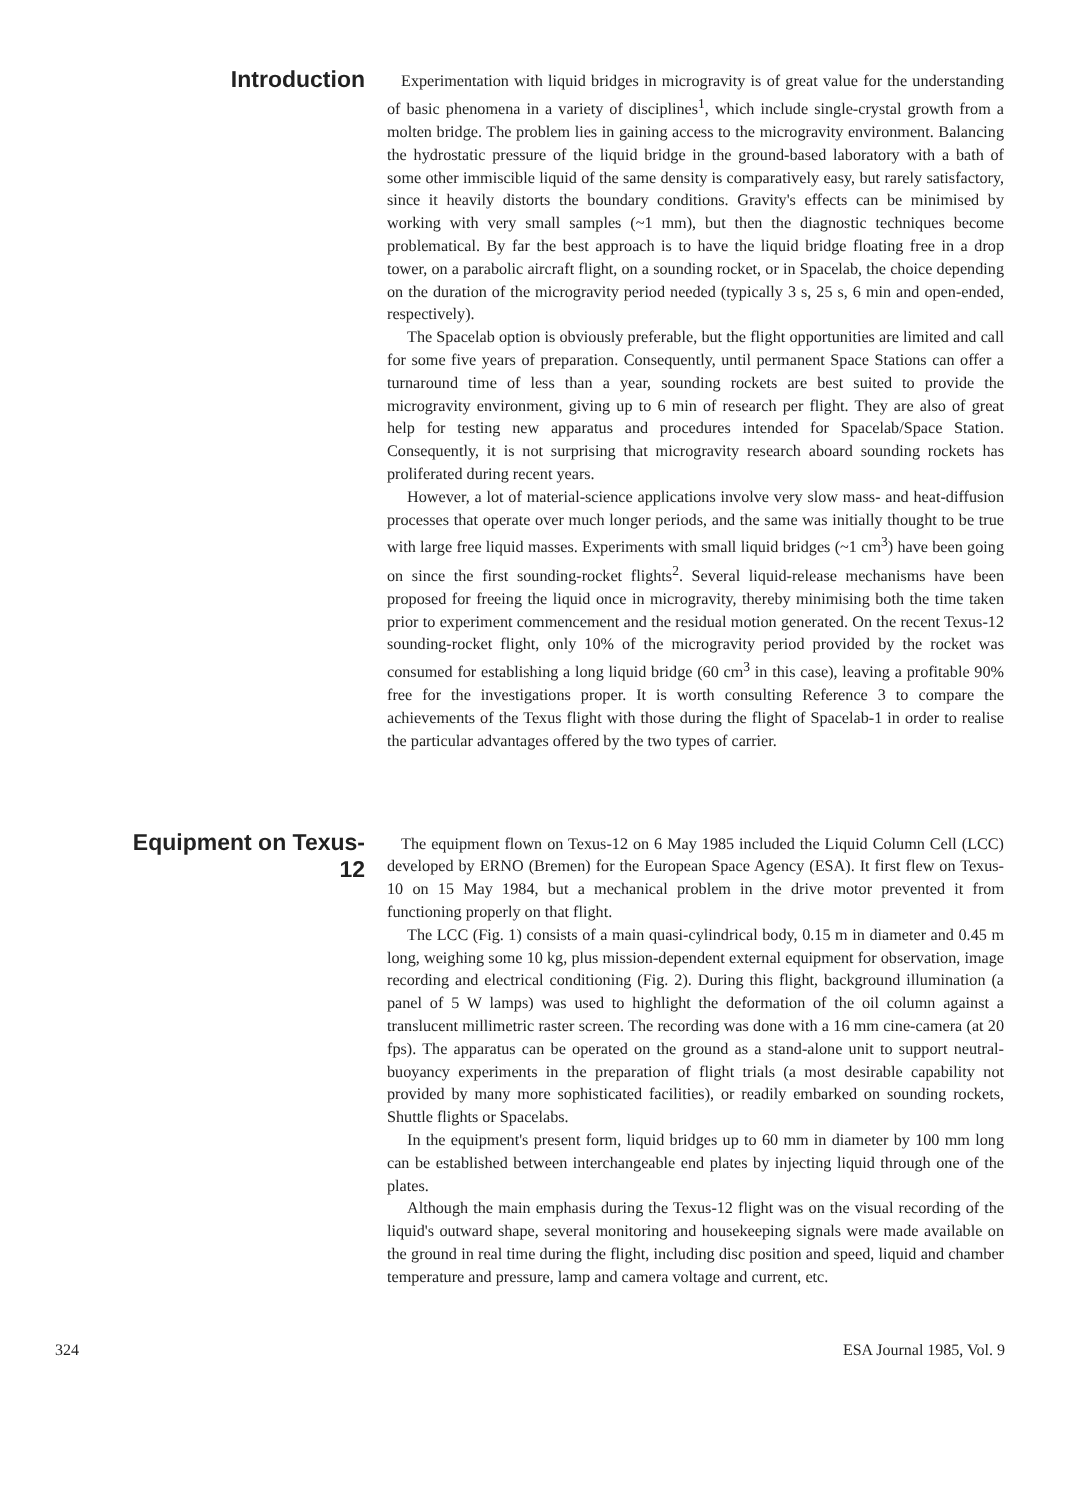Introduction
Experimentation with liquid bridges in microgravity is of great value for the understanding of basic phenomena in a variety of disciplines<sup>1</sup>, which include single-crystal growth from a molten bridge. The problem lies in gaining access to the microgravity environment. Balancing the hydrostatic pressure of the liquid bridge in the ground-based laboratory with a bath of some other immiscible liquid of the same density is comparatively easy, but rarely satisfactory, since it heavily distorts the boundary conditions. Gravity's effects can be minimised by working with very small samples (~1 mm), but then the diagnostic techniques become problematical. By far the best approach is to have the liquid bridge floating free in a drop tower, on a parabolic aircraft flight, on a sounding rocket, or in Spacelab, the choice depending on the duration of the microgravity period needed (typically 3 s, 25 s, 6 min and open-ended, respectively).
The Spacelab option is obviously preferable, but the flight opportunities are limited and call for some five years of preparation. Consequently, until permanent Space Stations can offer a turnaround time of less than a year, sounding rockets are best suited to provide the microgravity environment, giving up to 6 min of research per flight. They are also of great help for testing new apparatus and procedures intended for Spacelab/Space Station. Consequently, it is not surprising that microgravity research aboard sounding rockets has proliferated during recent years.
However, a lot of material-science applications involve very slow mass- and heat-diffusion processes that operate over much longer periods, and the same was initially thought to be true with large free liquid masses. Experiments with small liquid bridges (~1 cm<sup>3</sup>) have been going on since the first sounding-rocket flights<sup>2</sup>. Several liquid-release mechanisms have been proposed for freeing the liquid once in microgravity, thereby minimising both the time taken prior to experiment commencement and the residual motion generated. On the recent Texus-12 sounding-rocket flight, only 10% of the microgravity period provided by the rocket was consumed for establishing a long liquid bridge (60 cm<sup>3</sup> in this case), leaving a profitable 90% free for the investigations proper. It is worth consulting Reference 3 to compare the achievements of the Texus flight with those during the flight of Spacelab-1 in order to realise the particular advantages offered by the two types of carrier.
Equipment on Texus-12
The equipment flown on Texus-12 on 6 May 1985 included the Liquid Column Cell (LCC) developed by ERNO (Bremen) for the European Space Agency (ESA). It first flew on Texus-10 on 15 May 1984, but a mechanical problem in the drive motor prevented it from functioning properly on that flight.
The LCC (Fig. 1) consists of a main quasi-cylindrical body, 0.15 m in diameter and 0.45 m long, weighing some 10 kg, plus mission-dependent external equipment for observation, image recording and electrical conditioning (Fig. 2). During this flight, background illumination (a panel of 5 W lamps) was used to highlight the deformation of the oil column against a translucent millimetric raster screen. The recording was done with a 16 mm cine-camera (at 20 fps). The apparatus can be operated on the ground as a stand-alone unit to support neutral-buoyancy experiments in the preparation of flight trials (a most desirable capability not provided by many more sophisticated facilities), or readily embarked on sounding rockets, Shuttle flights or Spacelabs.
In the equipment's present form, liquid bridges up to 60 mm in diameter by 100 mm long can be established between interchangeable end plates by injecting liquid through one of the plates.
Although the main emphasis during the Texus-12 flight was on the visual recording of the liquid's outward shape, several monitoring and housekeeping signals were made available on the ground in real time during the flight, including disc position and speed, liquid and chamber temperature and pressure, lamp and camera voltage and current, etc.
324 ESA Journal 1985, Vol. 9